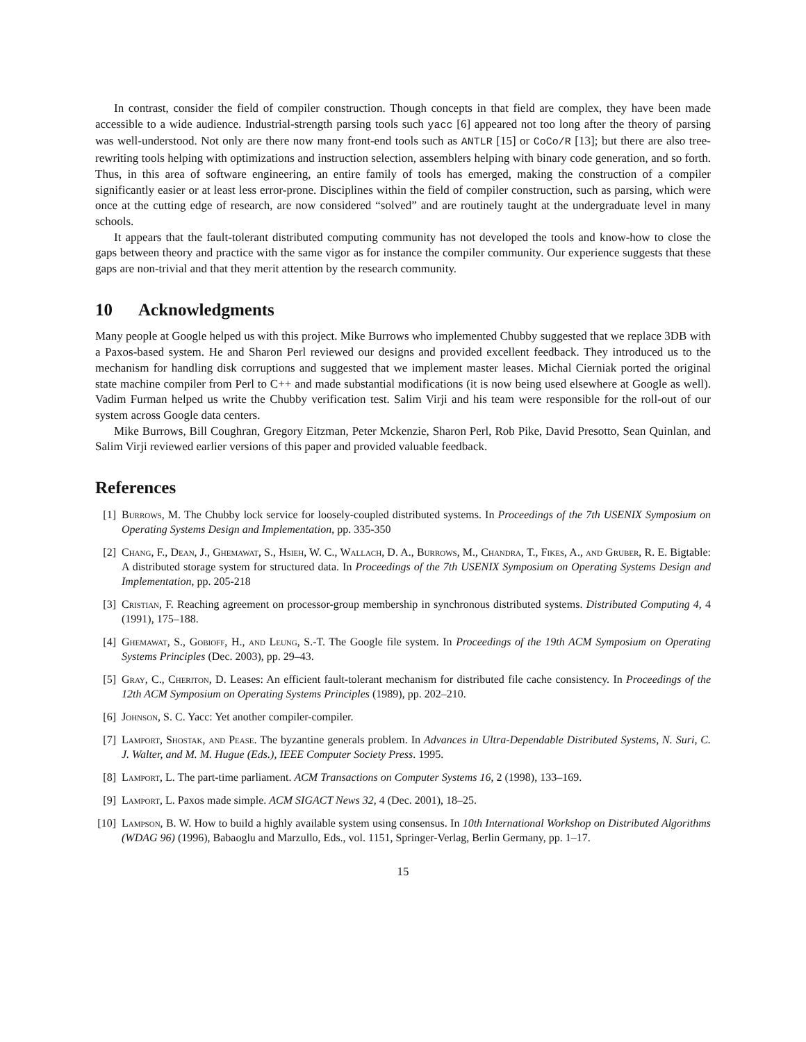In contrast, consider the field of compiler construction. Though concepts in that field are complex, they have been made accessible to a wide audience. Industrial-strength parsing tools such yacc [6] appeared not too long after the theory of parsing was well-understood. Not only are there now many front-end tools such as ANTLR [15] or CoCo/R [13]; but there are also tree-rewriting tools helping with optimizations and instruction selection, assemblers helping with binary code generation, and so forth. Thus, in this area of software engineering, an entire family of tools has emerged, making the construction of a compiler significantly easier or at least less error-prone. Disciplines within the field of compiler construction, such as parsing, which were once at the cutting edge of research, are now considered “solved” and are routinely taught at the undergraduate level in many schools.
It appears that the fault-tolerant distributed computing community has not developed the tools and know-how to close the gaps between theory and practice with the same vigor as for instance the compiler community. Our experience suggests that these gaps are non-trivial and that they merit attention by the research community.
10 Acknowledgments
Many people at Google helped us with this project. Mike Burrows who implemented Chubby suggested that we replace 3DB with a Paxos-based system. He and Sharon Perl reviewed our designs and provided excellent feedback. They introduced us to the mechanism for handling disk corruptions and suggested that we implement master leases. Michal Cierniak ported the original state machine compiler from Perl to C++ and made substantial modifications (it is now being used elsewhere at Google as well). Vadim Furman helped us write the Chubby verification test. Salim Virji and his team were responsible for the roll-out of our system across Google data centers.
Mike Burrows, Bill Coughran, Gregory Eitzman, Peter Mckenzie, Sharon Perl, Rob Pike, David Presotto, Sean Quinlan, and Salim Virji reviewed earlier versions of this paper and provided valuable feedback.
References
[1] Burrows, M. The Chubby lock service for loosely-coupled distributed systems. In Proceedings of the 7th USENIX Symposium on Operating Systems Design and Implementation, pp. 335-350
[2] Chang, F., Dean, J., Ghemawat, S., Hsieh, W. C., Wallach, D. A., Burrows, M., Chandra, T., Fikes, A., and Gruber, R. E. Bigtable: A distributed storage system for structured data. In Proceedings of the 7th USENIX Symposium on Operating Systems Design and Implementation, pp. 205-218
[3] Cristian, F. Reaching agreement on processor-group membership in synchronous distributed systems. Distributed Computing 4, 4 (1991), 175–188.
[4] Ghemawat, S., Gobioff, H., and Leung, S.-T. The Google file system. In Proceedings of the 19th ACM Symposium on Operating Systems Principles (Dec. 2003), pp. 29–43.
[5] Gray, C., Cheriton, D. Leases: An efficient fault-tolerant mechanism for distributed file cache consistency. In Proceedings of the 12th ACM Symposium on Operating Systems Principles (1989), pp. 202–210.
[6] Johnson, S. C. Yacc: Yet another compiler-compiler.
[7] Lamport, Shostak, and Pease. The byzantine generals problem. In Advances in Ultra-Dependable Distributed Systems, N. Suri, C. J. Walter, and M. M. Hugue (Eds.), IEEE Computer Society Press. 1995.
[8] Lamport, L. The part-time parliament. ACM Transactions on Computer Systems 16, 2 (1998), 133–169.
[9] Lamport, L. Paxos made simple. ACM SIGACT News 32, 4 (Dec. 2001), 18–25.
[10] Lampson, B. W. How to build a highly available system using consensus. In 10th International Workshop on Distributed Algorithms (WDAG 96) (1996), Babaoglu and Marzullo, Eds., vol. 1151, Springer-Verlag, Berlin Germany, pp. 1–17.
15